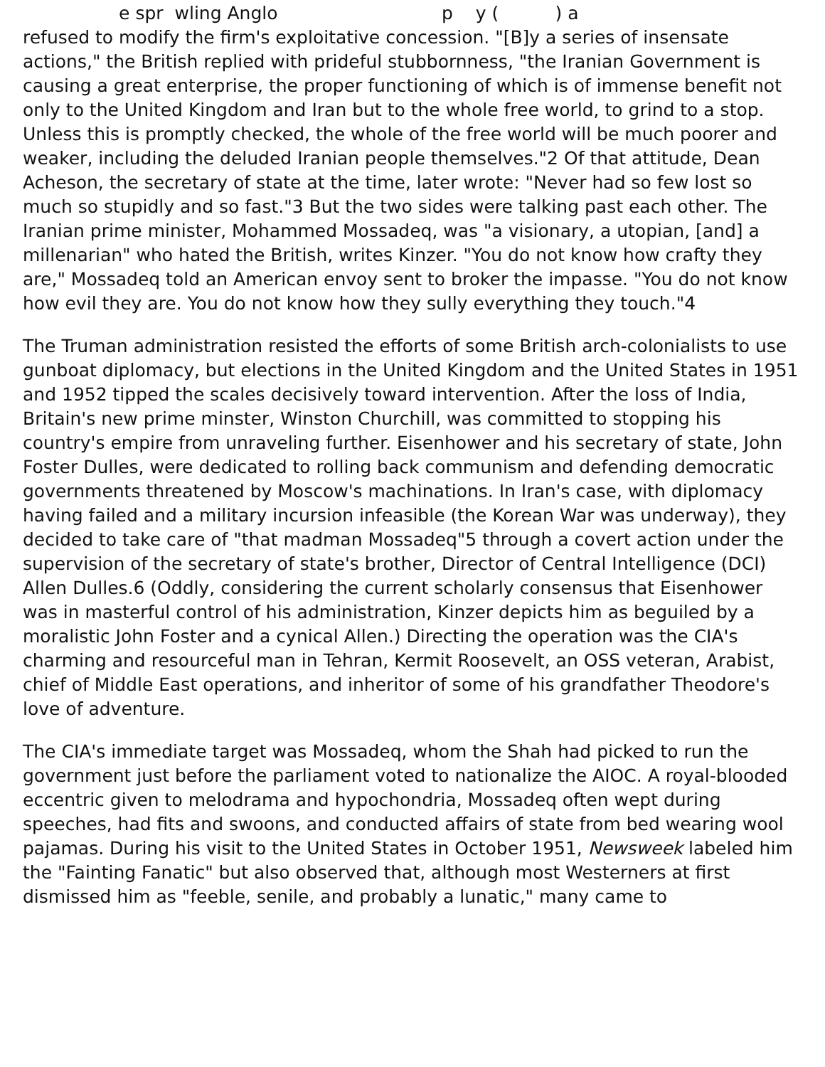e spr wling Anglo p y ( ) a
refused to modify the firm's exploitative concession. "[B]y a series of insensate actions," the British replied with prideful stubbornness, "the Iranian Government is causing a great enterprise, the proper functioning of which is of immense benefit not only to the United Kingdom and Iran but to the whole free world, to grind to a stop. Unless this is promptly checked, the whole of the free world will be much poorer and weaker, including the deluded Iranian people themselves."2 Of that attitude, Dean Acheson, the secretary of state at the time, later wrote: "Never had so few lost so much so stupidly and so fast."3 But the two sides were talking past each other. The Iranian prime minister, Mohammed Mossadeq, was "a visionary, a utopian, [and] a millenarian" who hated the British, writes Kinzer. "You do not know how crafty they are," Mossadeq told an American envoy sent to broker the impasse. "You do not know how evil they are. You do not know how they sully everything they touch."4
The Truman administration resisted the efforts of some British arch-colonialists to use gunboat diplomacy, but elections in the United Kingdom and the United States in 1951 and 1952 tipped the scales decisively toward intervention. After the loss of India, Britain's new prime minster, Winston Churchill, was committed to stopping his country's empire from unraveling further. Eisenhower and his secretary of state, John Foster Dulles, were dedicated to rolling back communism and defending democratic governments threatened by Moscow's machinations. In Iran's case, with diplomacy having failed and a military incursion infeasible (the Korean War was underway), they decided to take care of "that madman Mossadeq"5 through a covert action under the supervision of the secretary of state's brother, Director of Central Intelligence (DCI) Allen Dulles.6 (Oddly, considering the current scholarly consensus that Eisenhower was in masterful control of his administration, Kinzer depicts him as beguiled by a moralistic John Foster and a cynical Allen.) Directing the operation was the CIA's charming and resourceful man in Tehran, Kermit Roosevelt, an OSS veteran, Arabist, chief of Middle East operations, and inheritor of some of his grandfather Theodore's love of adventure.
The CIA's immediate target was Mossadeq, whom the Shah had picked to run the government just before the parliament voted to nationalize the AIOC. A royal-blooded eccentric given to melodrama and hypochondria, Mossadeq often wept during speeches, had fits and swoons, and conducted affairs of state from bed wearing wool pajamas. During his visit to the United States in October 1951, Newsweek labeled him the "Fainting Fanatic" but also observed that, although most Westerners at first dismissed him as "feeble, senile, and probably a lunatic," many came to